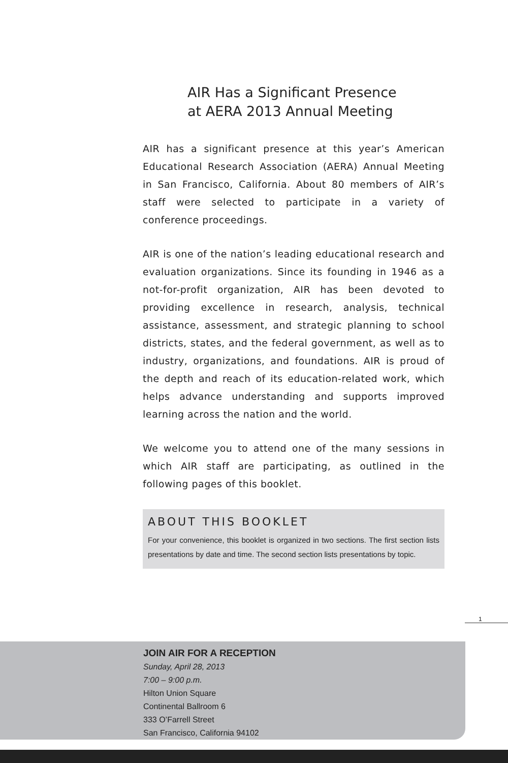AIR Has a Significant Presence
at AERA 2013 Annual Meeting
AIR has a significant presence at this year’s American Educational Research Association (AERA) Annual Meeting in San Francisco, California. About 80 members of AIR’s staff were selected to participate in a variety of conference proceedings.
AIR is one of the nation’s leading educational research and evaluation organizations. Since its founding in 1946 as a not-for-profit organization, AIR has been devoted to providing excellence in research, analysis, technical assistance, assessment, and strategic planning to school districts, states, and the federal government, as well as to industry, organizations, and foundations. AIR is proud of the depth and reach of its education-related work, which helps advance understanding and supports improved learning across the nation and the world.
We welcome you to attend one of the many sessions in which AIR staff are participating, as outlined in the following pages of this booklet.
ABOUT THIS BOOKLET
For your convenience, this booklet is organized in two sections. The first section lists presentations by date and time. The second section lists presentations by topic.
1
JOIN AIR FOR A RECEPTION
Sunday, April 28, 2013
7:00 – 9:00 p.m.
Hilton Union Square
Continental Ballroom 6
333 O’Farrell Street
San Francisco, California 94102